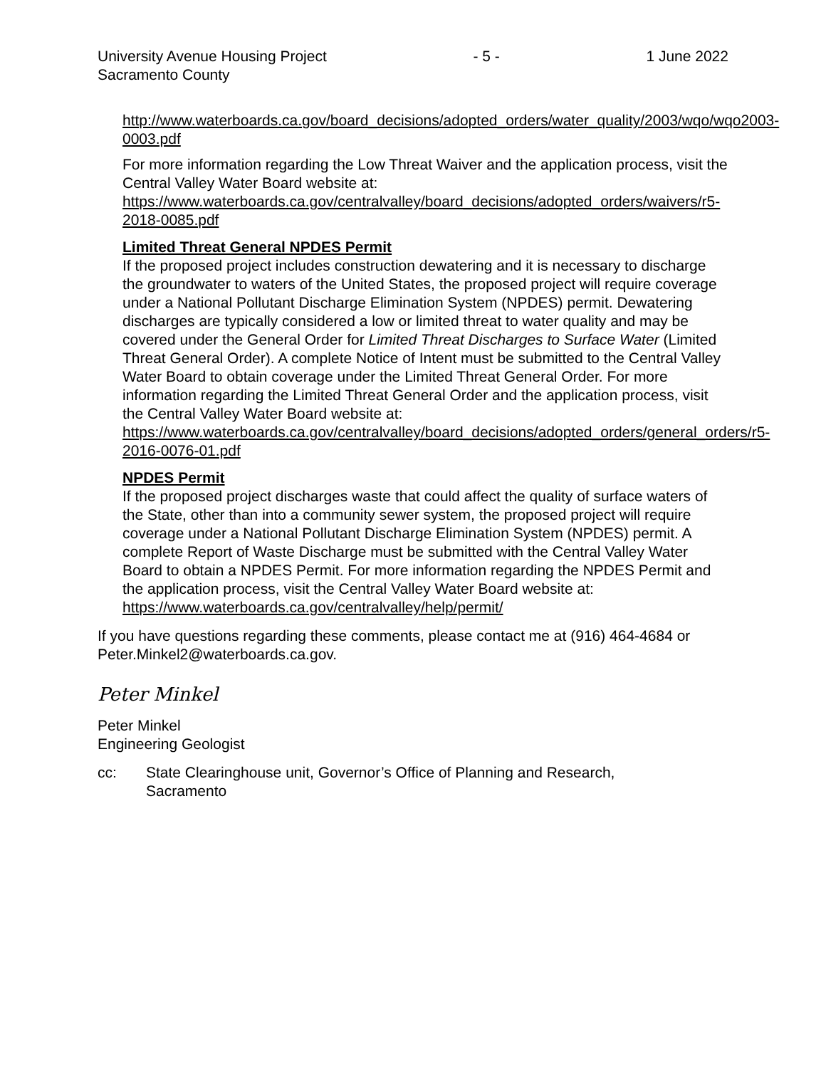University Avenue Housing Project
Sacramento County - 5 - 1 June 2022
http://www.waterboards.ca.gov/board_decisions/adopted_orders/water_quality/2003/wqo/wqo2003-0003.pdf
For more information regarding the Low Threat Waiver and the application process, visit the Central Valley Water Board website at:
https://www.waterboards.ca.gov/centralvalley/board_decisions/adopted_orders/waivers/r5-2018-0085.pdf
Limited Threat General NPDES Permit
If the proposed project includes construction dewatering and it is necessary to discharge the groundwater to waters of the United States, the proposed project will require coverage under a National Pollutant Discharge Elimination System (NPDES) permit. Dewatering discharges are typically considered a low or limited threat to water quality and may be covered under the General Order for Limited Threat Discharges to Surface Water (Limited Threat General Order). A complete Notice of Intent must be submitted to the Central Valley Water Board to obtain coverage under the Limited Threat General Order. For more information regarding the Limited Threat General Order and the application process, visit the Central Valley Water Board website at:
https://www.waterboards.ca.gov/centralvalley/board_decisions/adopted_orders/general_orders/r5-2016-0076-01.pdf
NPDES Permit
If the proposed project discharges waste that could affect the quality of surface waters of the State, other than into a community sewer system, the proposed project will require coverage under a National Pollutant Discharge Elimination System (NPDES) permit. A complete Report of Waste Discharge must be submitted with the Central Valley Water Board to obtain a NPDES Permit. For more information regarding the NPDES Permit and the application process, visit the Central Valley Water Board website at: https://www.waterboards.ca.gov/centralvalley/help/permit/
If you have questions regarding these comments, please contact me at (916) 464-4684 or Peter.Minkel2@waterboards.ca.gov.
Peter Minkel
Peter Minkel
Engineering Geologist
cc: State Clearinghouse unit, Governor’s Office of Planning and Research,
Sacramento